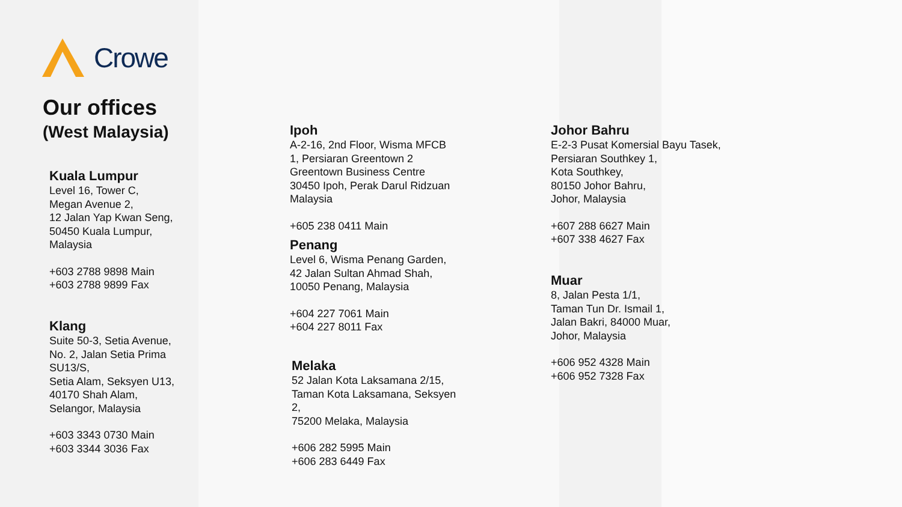Crowe
Our offices
(West Malaysia)
Kuala Lumpur
Level 16, Tower C,
Megan Avenue 2,
12 Jalan Yap Kwan Seng,
50450 Kuala Lumpur,
Malaysia
+603 2788 9898 Main
+603 2788 9899 Fax
Klang
Suite 50-3, Setia Avenue,
No. 2, Jalan Setia Prima
SU13/S,
Setia Alam, Seksyen U13,
40170 Shah Alam,
Selangor, Malaysia
+603 3343 0730 Main
+603 3344 3036 Fax
Ipoh
A-2-16, 2nd Floor, Wisma MFCB
1, Persiaran Greentown 2
Greentown Business Centre
30450 Ipoh, Perak Darul Ridzuan
Malaysia
+605 238 0411 Main
Penang
Level 6, Wisma Penang Garden,
42 Jalan Sultan Ahmad Shah,
10050 Penang, Malaysia
+604 227 7061 Main
+604 227 8011 Fax
Melaka
52 Jalan Kota Laksamana 2/15,
Taman Kota Laksamana, Seksyen
2,
75200 Melaka, Malaysia
+606 282 5995 Main
+606 283 6449 Fax
Johor Bahru
E-2-3 Pusat Komersial Bayu Tasek,
Persiaran Southkey 1,
Kota Southkey,
80150 Johor Bahru,
Johor, Malaysia
+607 288 6627 Main
+607 338 4627 Fax
Muar
8, Jalan Pesta 1/1,
Taman Tun Dr. Ismail 1,
Jalan Bakri, 84000 Muar,
Johor, Malaysia
+606 952 4328 Main
+606 952 7328 Fax